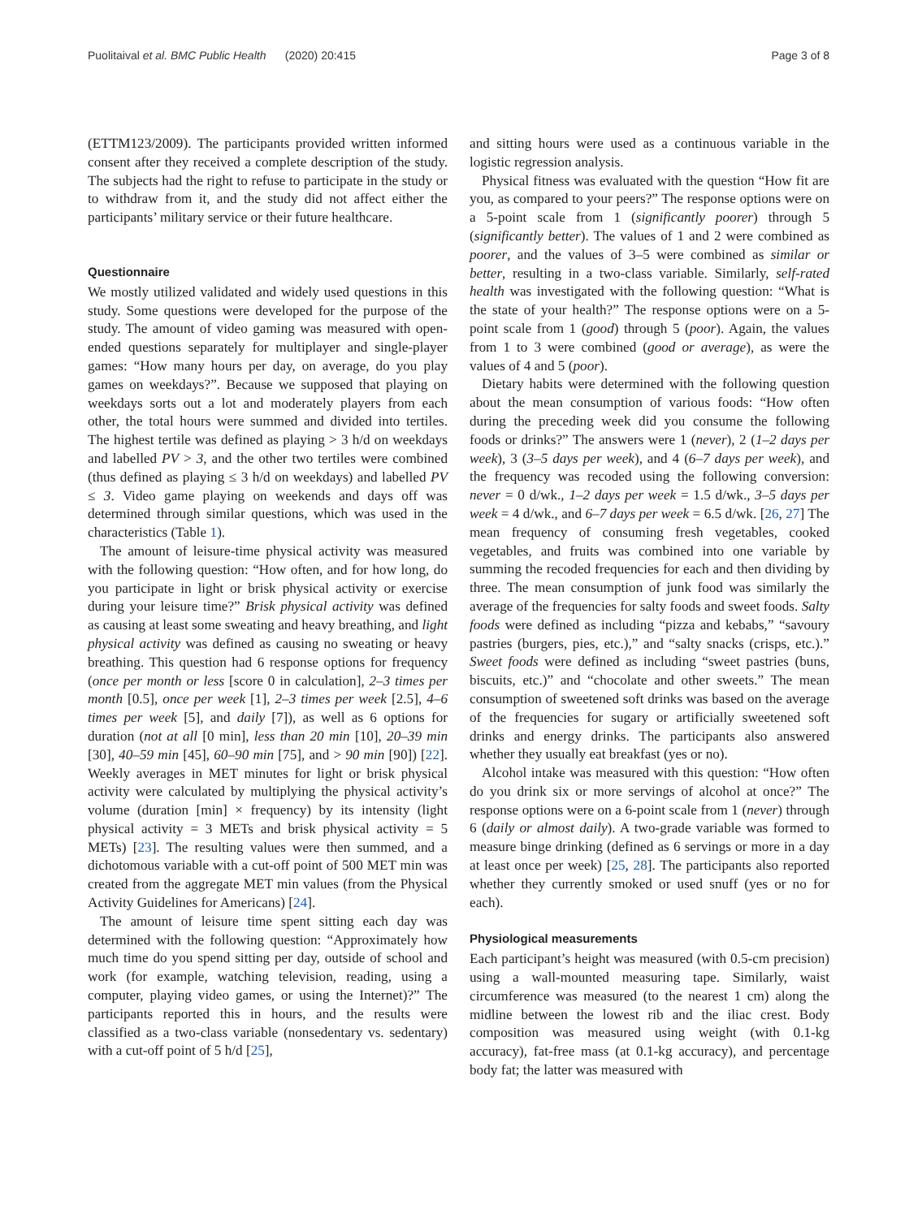Puolitaival et al. BMC Public Health (2020) 20:415 Page 3 of 8
(ETTM123/2009). The participants provided written informed consent after they received a complete description of the study. The subjects had the right to refuse to participate in the study or to withdraw from it, and the study did not affect either the participants’ military service or their future healthcare.
Questionnaire
We mostly utilized validated and widely used questions in this study. Some questions were developed for the purpose of the study. The amount of video gaming was measured with open-ended questions separately for multiplayer and single-player games: “How many hours per day, on average, do you play games on weekdays?”. Because we supposed that playing on weekdays sorts out a lot and moderately players from each other, the total hours were summed and divided into tertiles. The highest tertile was defined as playing > 3 h/d on weekdays and labelled PV > 3, and the other two tertiles were combined (thus defined as playing ≤ 3 h/d on weekdays) and labelled PV ≤ 3. Video game playing on weekends and days off was determined through similar questions, which was used in the characteristics (Table 1).
The amount of leisure-time physical activity was measured with the following question: “How often, and for how long, do you participate in light or brisk physical activity or exercise during your leisure time?” Brisk physical activity was defined as causing at least some sweating and heavy breathing, and light physical activity was defined as causing no sweating or heavy breathing. This question had 6 response options for frequency (once per month or less [score 0 in calculation], 2–3 times per month [0.5], once per week [1], 2–3 times per week [2.5], 4–6 times per week [5], and daily [7]), as well as 6 options for duration (not at all [0 min], less than 20 min [10], 20–39 min [30], 40–59 min [45], 60–90 min [75], and > 90 min [90]) [22]. Weekly averages in MET minutes for light or brisk physical activity were calculated by multiplying the physical activity’s volume (duration [min] × frequency) by its intensity (light physical activity = 3 METs and brisk physical activity = 5 METs) [23]. The resulting values were then summed, and a dichotomous variable with a cut-off point of 500 MET min was created from the aggregate MET min values (from the Physical Activity Guidelines for Americans) [24].
The amount of leisure time spent sitting each day was determined with the following question: “Approximately how much time do you spend sitting per day, outside of school and work (for example, watching television, reading, using a computer, playing video games, or using the Internet)?” The participants reported this in hours, and the results were classified as a two-class variable (nonsedentary vs. sedentary) with a cut-off point of 5 h/d [25],
and sitting hours were used as a continuous variable in the logistic regression analysis.
Physical fitness was evaluated with the question “How fit are you, as compared to your peers?” The response options were on a 5-point scale from 1 (significantly poorer) through 5 (significantly better). The values of 1 and 2 were combined as poorer, and the values of 3–5 were combined as similar or better, resulting in a two-class variable. Similarly, self-rated health was investigated with the following question: “What is the state of your health?” The response options were on a 5-point scale from 1 (good) through 5 (poor). Again, the values from 1 to 3 were combined (good or average), as were the values of 4 and 5 (poor).
Dietary habits were determined with the following question about the mean consumption of various foods: “How often during the preceding week did you consume the following foods or drinks?” The answers were 1 (never), 2 (1–2 days per week), 3 (3–5 days per week), and 4 (6–7 days per week), and the frequency was recoded using the following conversion: never = 0 d/wk., 1–2 days per week = 1.5 d/wk., 3–5 days per week = 4 d/wk., and 6–7 days per week = 6.5 d/wk. [26, 27] The mean frequency of consuming fresh vegetables, cooked vegetables, and fruits was combined into one variable by summing the recoded frequencies for each and then dividing by three. The mean consumption of junk food was similarly the average of the frequencies for salty foods and sweet foods. Salty foods were defined as including “pizza and kebabs,” “savoury pastries (burgers, pies, etc.),” and “salty snacks (crisps, etc.).” Sweet foods were defined as including “sweet pastries (buns, biscuits, etc.)” and “chocolate and other sweets.” The mean consumption of sweetened soft drinks was based on the average of the frequencies for sugary or artificially sweetened soft drinks and energy drinks. The participants also answered whether they usually eat breakfast (yes or no).
Alcohol intake was measured with this question: “How often do you drink six or more servings of alcohol at once?” The response options were on a 6-point scale from 1 (never) through 6 (daily or almost daily). A two-grade variable was formed to measure binge drinking (defined as 6 servings or more in a day at least once per week) [25, 28]. The participants also reported whether they currently smoked or used snuff (yes or no for each).
Physiological measurements
Each participant’s height was measured (with 0.5-cm precision) using a wall-mounted measuring tape. Similarly, waist circumference was measured (to the nearest 1 cm) along the midline between the lowest rib and the iliac crest. Body composition was measured using weight (with 0.1-kg accuracy), fat-free mass (at 0.1-kg accuracy), and percentage body fat; the latter was measured with